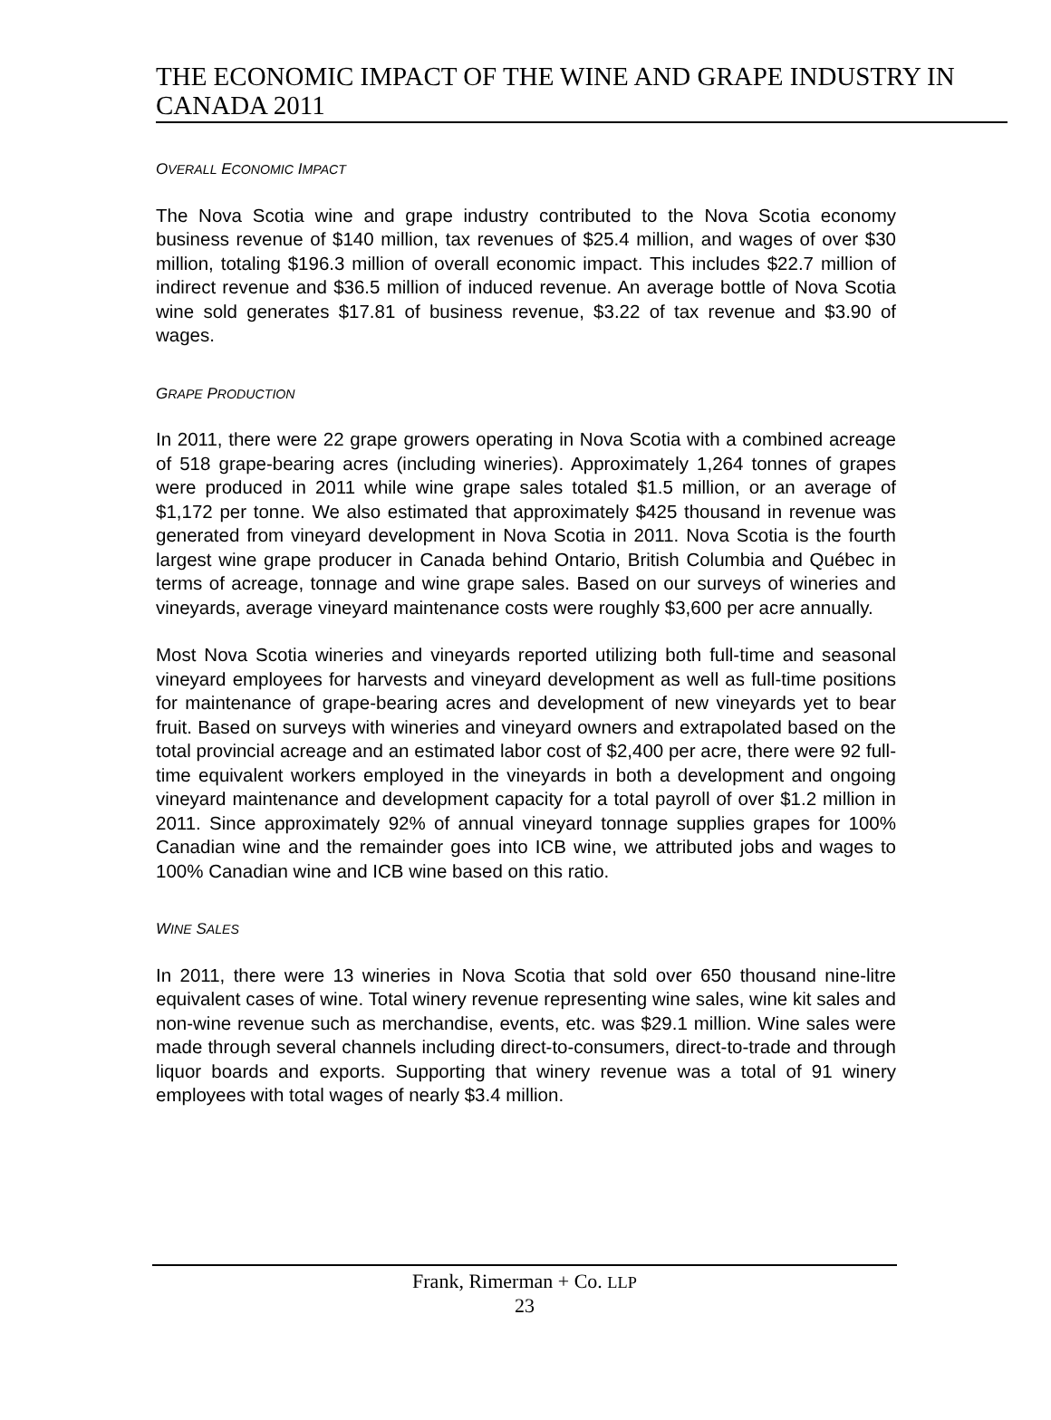THE ECONOMIC IMPACT OF THE WINE AND GRAPE INDUSTRY IN CANADA 2011
OVERALL ECONOMIC IMPACT
The Nova Scotia wine and grape industry contributed to the Nova Scotia economy business revenue of $140 million, tax revenues of $25.4 million, and wages of over $30 million, totaling $196.3 million of overall economic impact. This includes $22.7 million of indirect revenue and $36.5 million of induced revenue. An average bottle of Nova Scotia wine sold generates $17.81 of business revenue, $3.22 of tax revenue and $3.90 of wages.
GRAPE PRODUCTION
In 2011, there were 22 grape growers operating in Nova Scotia with a combined acreage of 518 grape-bearing acres (including wineries). Approximately 1,264 tonnes of grapes were produced in 2011 while wine grape sales totaled $1.5 million, or an average of $1,172 per tonne. We also estimated that approximately $425 thousand in revenue was generated from vineyard development in Nova Scotia in 2011. Nova Scotia is the fourth largest wine grape producer in Canada behind Ontario, British Columbia and Québec in terms of acreage, tonnage and wine grape sales. Based on our surveys of wineries and vineyards, average vineyard maintenance costs were roughly $3,600 per acre annually.
Most Nova Scotia wineries and vineyards reported utilizing both full-time and seasonal vineyard employees for harvests and vineyard development as well as full-time positions for maintenance of grape-bearing acres and development of new vineyards yet to bear fruit. Based on surveys with wineries and vineyard owners and extrapolated based on the total provincial acreage and an estimated labor cost of $2,400 per acre, there were 92 full-time equivalent workers employed in the vineyards in both a development and ongoing vineyard maintenance and development capacity for a total payroll of over $1.2 million in 2011. Since approximately 92% of annual vineyard tonnage supplies grapes for 100% Canadian wine and the remainder goes into ICB wine, we attributed jobs and wages to 100% Canadian wine and ICB wine based on this ratio.
WINE SALES
In 2011, there were 13 wineries in Nova Scotia that sold over 650 thousand nine-litre equivalent cases of wine. Total winery revenue representing wine sales, wine kit sales and non-wine revenue such as merchandise, events, etc. was $29.1 million. Wine sales were made through several channels including direct-to-consumers, direct-to-trade and through liquor boards and exports. Supporting that winery revenue was a total of 91 winery employees with total wages of nearly $3.4 million.
Frank, Rimerman + Co. LLP
23